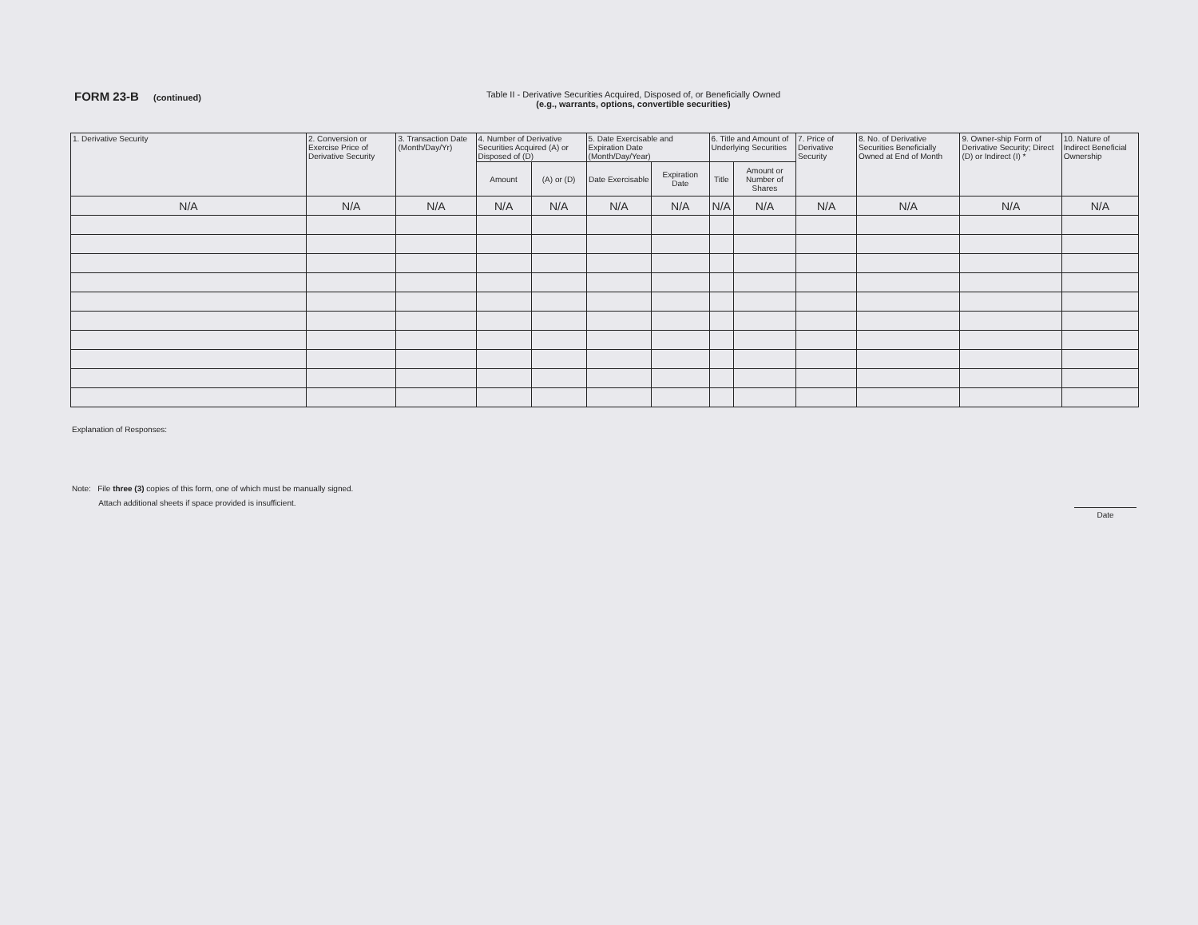FORM 23-B (continued) Table II - Derivative Securities Acquired, Disposed of, or Beneficially Owned
(e.g., warrants, options, convertible securities)
| 1. Derivative Security | 2. Conversion or Exercise Price of Derivative Security | 3. Transaction Date (Month/Day/Yr) | 4. Number of Derivative Securities Acquired (A) or Disposed of (D) | | 5. Date Exercisable and Expiration Date (Month/Day/Year) | | 6. Title and Amount of Underlying Securities | | 7. Price of Derivative Security | 8. No. of Derivative Securities Beneficially Owned at End of Month | 9. Owner-ship Form of Derivative Security; Direct (D) or Indirect (I) * | 10. Nature of Indirect Beneficial Ownership |
| --- | --- | --- | --- | --- | --- | --- | --- | --- | --- | --- | --- | --- |
| | | | Amount | (A) or (D) | Date Exercisable | Expiration Date | Title | Amount or Number of Shares | | | | |
| N/A | N/A | N/A | N/A | N/A | N/A | N/A | N/A | N/A | N/A | N/A | N/A | N/A |
Explanation of Responses:
Date
Note: File three (3) copies of this form, one of which must be manually signed.
Attach additional sheets if space provided is insufficient.